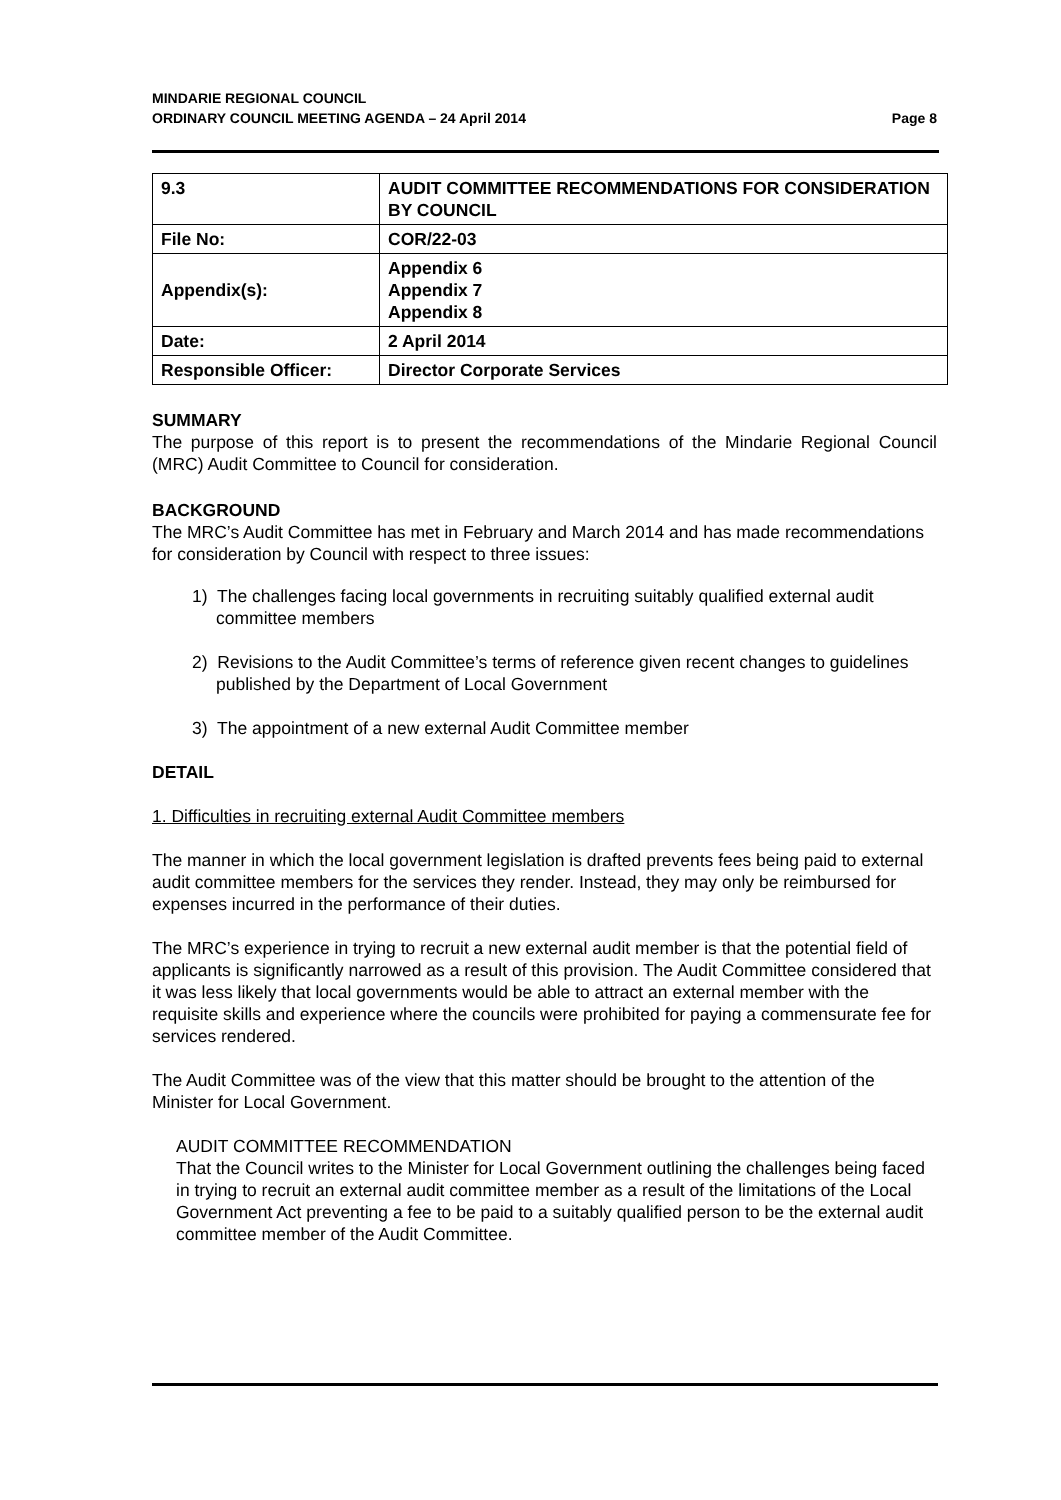MINDARIE REGIONAL COUNCIL
ORDINARY COUNCIL MEETING AGENDA – 24 April 2014
Page 8
| 9.3 | AUDIT COMMITTEE RECOMMENDATIONS FOR CONSIDERATION BY COUNCIL |
| File No: | COR/22-03 |
| Appendix(s): | Appendix 6 Appendix 7 Appendix 8 |
| Date: | 2 April 2014 |
| Responsible Officer: | Director Corporate Services |
SUMMARY
The purpose of this report is to present the recommendations of the Mindarie Regional Council (MRC) Audit Committee to Council for consideration.
BACKGROUND
The MRC’s Audit Committee has met in February and March 2014 and has made recommendations for consideration by Council with respect to three issues:
1) The challenges facing local governments in recruiting suitably qualified external audit committee members
2) Revisions to the Audit Committee’s terms of reference given recent changes to guidelines published by the Department of Local Government
3) The appointment of a new external Audit Committee member
DETAIL
1. Difficulties in recruiting external Audit Committee members
The manner in which the local government legislation is drafted prevents fees being paid to external audit committee members for the services they render. Instead, they may only be reimbursed for expenses incurred in the performance of their duties.
The MRC’s experience in trying to recruit a new external audit member is that the potential field of applicants is significantly narrowed as a result of this provision. The Audit Committee considered that it was less likely that local governments would be able to attract an external member with the requisite skills and experience where the councils were prohibited for paying a commensurate fee for services rendered.
The Audit Committee was of the view that this matter should be brought to the attention of the Minister for Local Government.
AUDIT COMMITTEE RECOMMENDATION
That the Council writes to the Minister for Local Government outlining the challenges being faced in trying to recruit an external audit committee member as a result of the limitations of the Local Government Act preventing a fee to be paid to a suitably qualified person to be the external audit committee member of the Audit Committee.